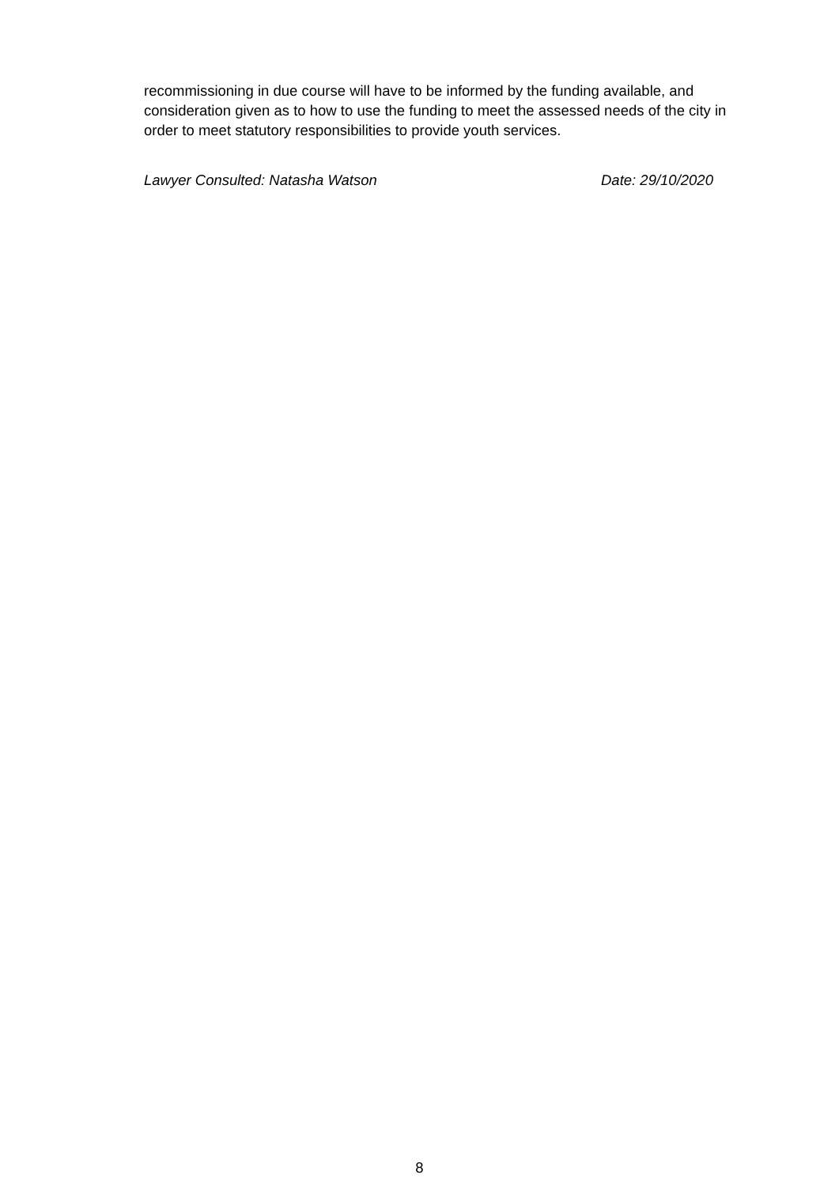recommissioning in due course will have to be informed by the funding available, and consideration given as to how to use the funding to meet the assessed needs of the city in order to meet statutory responsibilities to provide youth services.
Lawyer Consulted: Natasha Watson Date: 29/10/2020
8